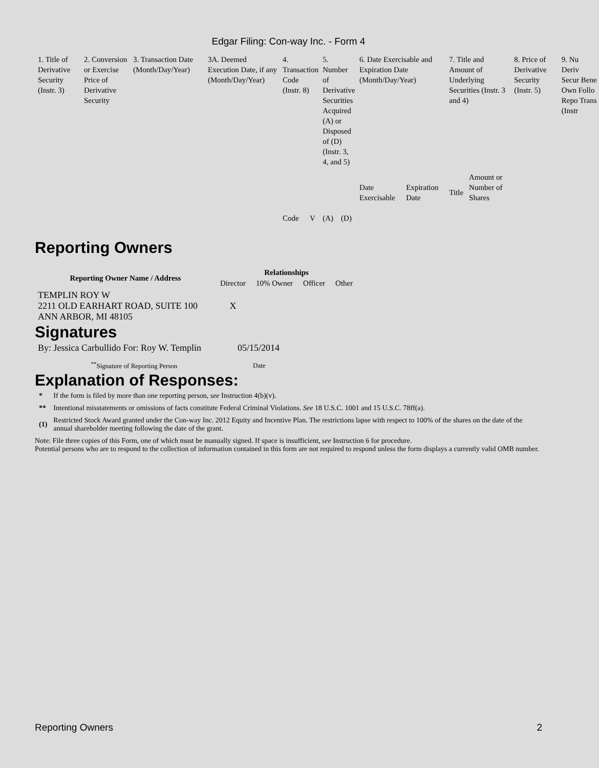Edgar Filing: Con-way Inc. - Form 4
| 1. Title of Derivative Security (Instr. 3) | 2. Conversion or Exercise Price of Derivative Security | 3. Transaction Date (Month/Day/Year) | 3A. Deemed Execution Date, if any (Month/Day/Year) | 4. Transaction Code (Instr. 8) | | 5. Number of Derivative Securities Acquired (A) or Disposed of (D) (Instr. 3, 4, and 5) | | 6. Date Exercisable and Expiration Date (Month/Day/Year) | | 7. Title and Amount of Underlying Securities (Instr. 3 and 4) | | 8. Price of Derivative Security (Instr. 5) | 9. Nu Deriv Secur Bene Own Follo Repo Trans (Instr |
| --- | --- | --- | --- | --- | --- | --- | --- | --- | --- | --- | --- | --- | --- |
| | | | | Code | V | (A) | (D) | Date Exercisable | Expiration Date | Title | Amount or Number of Shares | | |
Reporting Owners
| Reporting Owner Name / Address | Relationships | | | |
| --- | --- | --- | --- | --- |
| | Director | 10% Owner | Officer | Other |
| TEMPLIN ROY W 2211 OLD EARHART ROAD, SUITE 100 ANN ARBOR, MI 48105 | X | | | |
Signatures
| By: Jessica Carbullido For: Roy W. Templin | 05/15/2014 |
| <sup>**</sup> Signature of Reporting Person | Date |
Explanation of Responses:
| * | If the form is filed by more than one reporting person, see Instruction 4(b)(v). |
| ** | Intentional misstatements or omissions of facts constitute Federal Criminal Violations. See 18 U.S.C. 1001 and 15 U.S.C. 78ff(a). |
| (1) | Restricted Stock Award granted under the Con-way Inc. 2012 Equity and Incentive Plan. The restrictions lapse with respect to 100% of the shares on the date of the annual shareholder meeting following the date of the grant. |
Note: File three copies of this Form, one of which must be manually signed. If space is insufficient, see Instruction 6 for procedure.
Potential persons who are to respond to the collection of information contained in this form are not required to respond unless the form displays a currently valid OMB number.
Reporting Owners 2